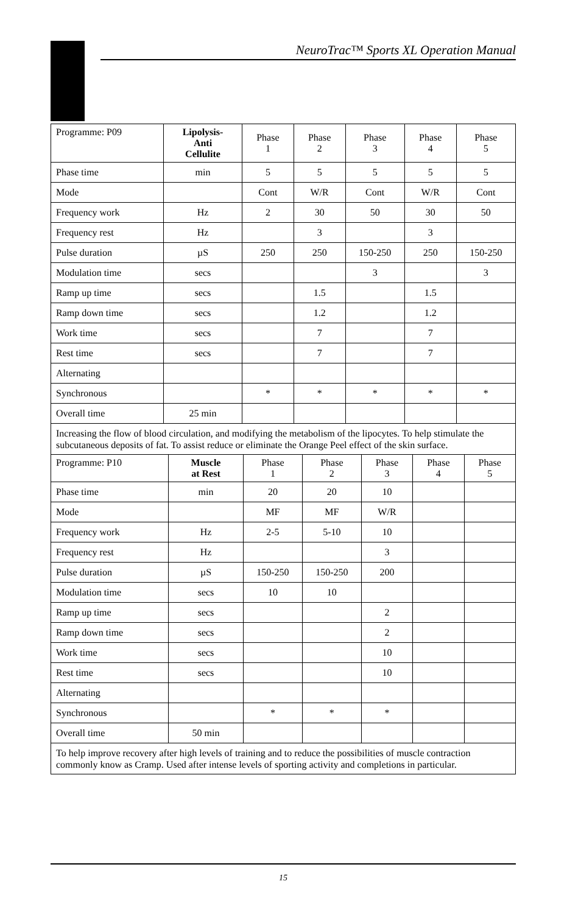NeuroTrac™ Sports XL Operation Manual
| Programme: P09 | Lipolysis- Anti Cellulite | Phase 1 | Phase 2 | Phase 3 | Phase 4 | Phase 5 |
| --- | --- | --- | --- | --- | --- | --- |
| Phase time | min | 5 | 5 | 5 | 5 | 5 |
| Mode | | Cont | W/R | Cont | W/R | Cont |
| Frequency work | Hz | 2 | 30 | 50 | 30 | 50 |
| Frequency rest | Hz | | 3 | | 3 | |
| Pulse duration | µS | 250 | 250 | 150-250 | 250 | 150-250 |
| Modulation time | secs | | | 3 | | 3 |
| Ramp up time | secs | | 1.5 | | 1.5 | |
| Ramp down time | secs | | 1.2 | | 1.2 | |
| Work time | secs | | 7 | | 7 | |
| Rest time | secs | | 7 | | 7 | |
| Alternating | | | | | | |
| Synchronous | | * | * | * | * | * |
| Overall time | 25 min | | | | | |
| Increasing the flow of blood circulation, and modifying the metabolism of the lipocytes. To help stimulate the subcutaneous deposits of fat. To assist reduce or eliminate the Orange Peel effect of the skin surface. | | | | | | |
| Programme: P10 | Muscle at Rest | Phase 1 | Phase 2 | Phase 3 | Phase 4 | Phase 5 |
| --- | --- | --- | --- | --- | --- | --- |
| Phase time | min | 20 | 20 | 10 | | |
| Mode | | MF | MF | W/R | | |
| Frequency work | Hz | 2-5 | 5-10 | 10 | | |
| Frequency rest | Hz | | | 3 | | |
| Pulse duration | µS | 150-250 | 150-250 | 200 | | |
| Modulation time | secs | 10 | 10 | | | |
| Ramp up time | secs | | | 2 | | |
| Ramp down time | secs | | | 2 | | |
| Work time | secs | | | 10 | | |
| Rest time | secs | | | 10 | | |
| Alternating | | | | | | |
| Synchronous | | * | * | * | | |
| Overall time | 50 min | | | | | |
| To help improve recovery after high levels of training and to reduce the possibilities of muscle contraction commonly know as Cramp. Used after intense levels of sporting activity and completions in particular. | | | | | | |
15